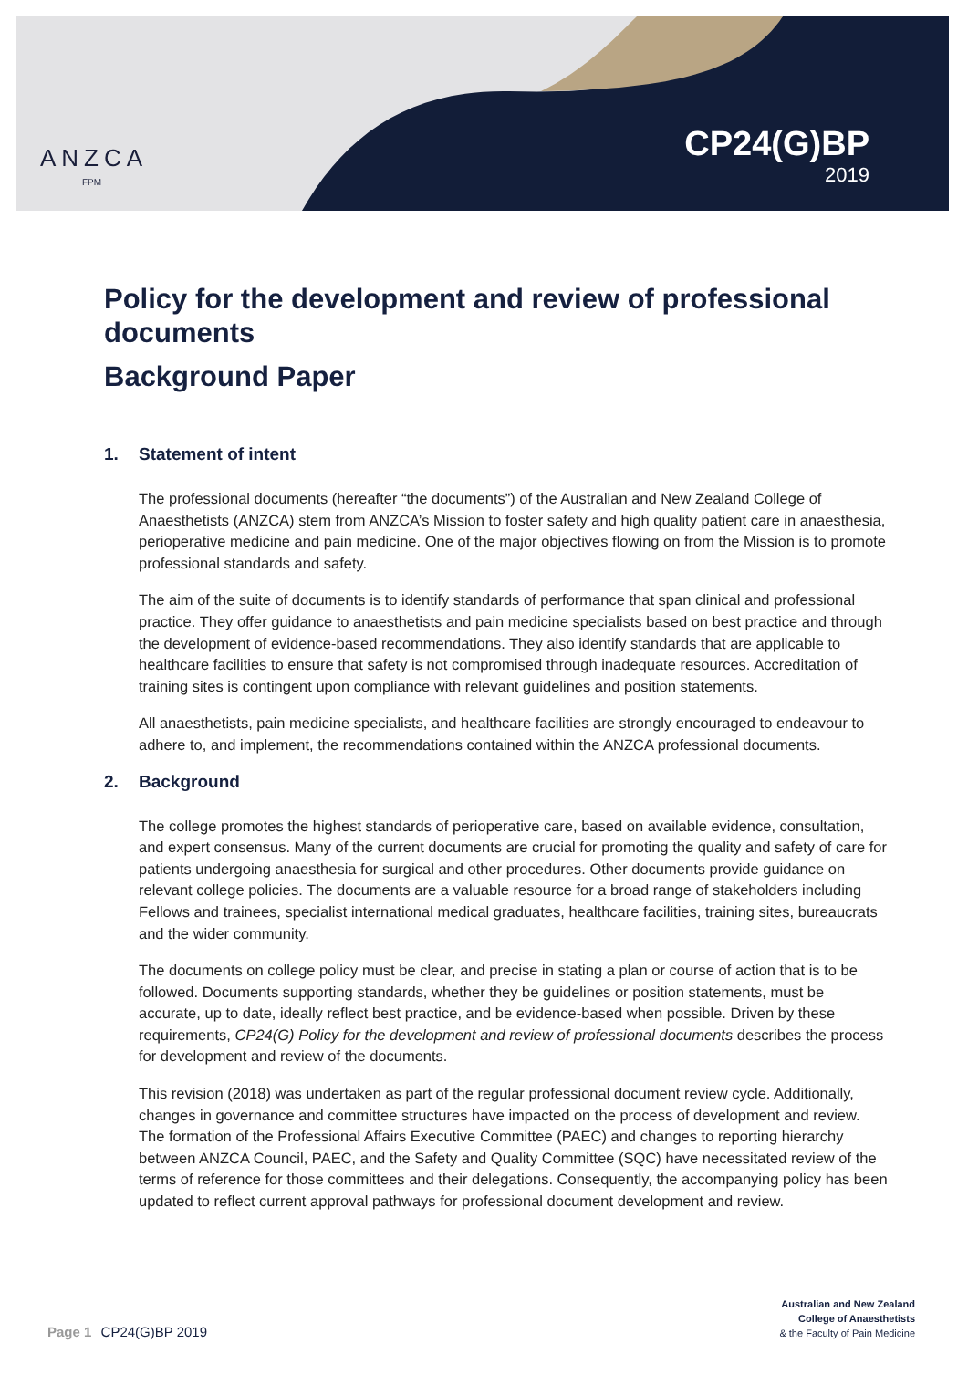ANZCA
FPM
CP24(G)BP
2019
Policy for the development and review of professional documents
Background Paper
1. Statement of intent
The professional documents (hereafter “the documents”) of the Australian and New Zealand College of Anaesthetists (ANZCA) stem from ANZCA’s Mission to foster safety and high quality patient care in anaesthesia, perioperative medicine and pain medicine. One of the major objectives flowing on from the Mission is to promote professional standards and safety.
The aim of the suite of documents is to identify standards of performance that span clinical and professional practice. They offer guidance to anaesthetists and pain medicine specialists based on best practice and through the development of evidence-based recommendations. They also identify standards that are applicable to healthcare facilities to ensure that safety is not compromised through inadequate resources. Accreditation of training sites is contingent upon compliance with relevant guidelines and position statements.
All anaesthetists, pain medicine specialists, and healthcare facilities are strongly encouraged to endeavour to adhere to, and implement, the recommendations contained within the ANZCA professional documents.
2. Background
The college promotes the highest standards of perioperative care, based on available evidence, consultation, and expert consensus. Many of the current documents are crucial for promoting the quality and safety of care for patients undergoing anaesthesia for surgical and other procedures. Other documents provide guidance on relevant college policies. The documents are a valuable resource for a broad range of stakeholders including Fellows and trainees, specialist international medical graduates, healthcare facilities, training sites, bureaucrats and the wider community.
The documents on college policy must be clear, and precise in stating a plan or course of action that is to be followed. Documents supporting standards, whether they be guidelines or position statements, must be accurate, up to date, ideally reflect best practice, and be evidence-based when possible. Driven by these requirements, CP24(G) Policy for the development and review of professional documents describes the process for development and review of the documents.
This revision (2018) was undertaken as part of the regular professional document review cycle. Additionally, changes in governance and committee structures have impacted on the process of development and review. The formation of the Professional Affairs Executive Committee (PAEC) and changes to reporting hierarchy between ANZCA Council, PAEC, and the Safety and Quality Committee (SQC) have necessitated review of the terms of reference for those committees and their delegations. Consequently, the accompanying policy has been updated to reflect current approval pathways for professional document development and review.
Page 1 CP24(G)BP 2019
Australian and New Zealand
College of Anaesthetists
& the Faculty of Pain Medicine